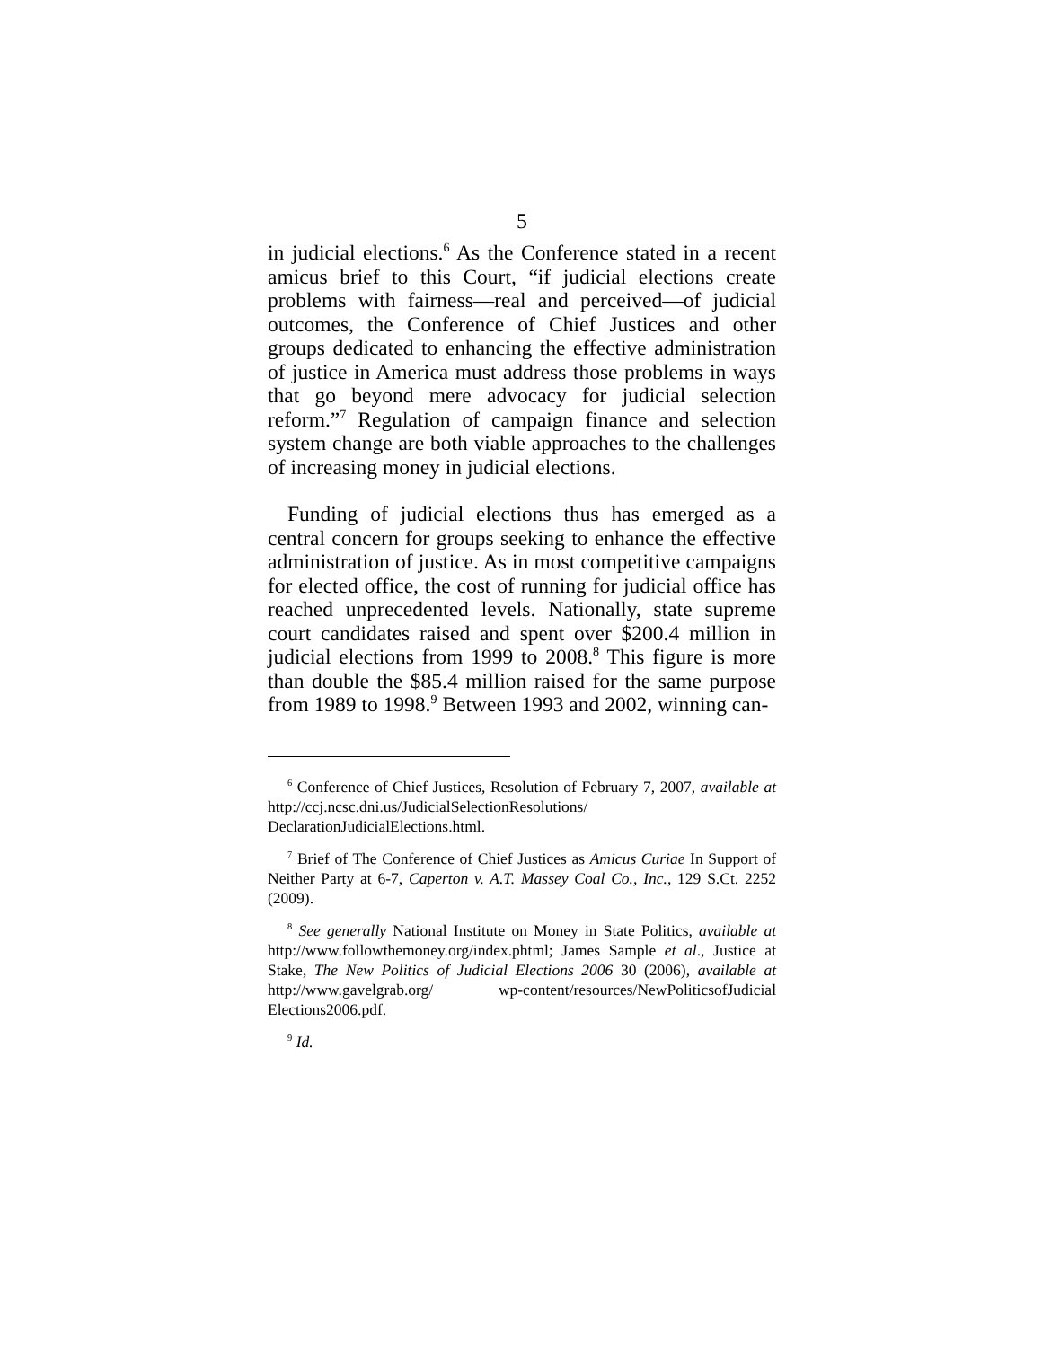5
in judicial elections.<sup>6</sup> As the Conference stated in a recent amicus brief to this Court, “if judicial elections create problems with fairness—real and perceived—of judicial outcomes, the Conference of Chief Justices and other groups dedicated to enhancing the effective administration of justice in America must address those problems in ways that go beyond mere advocacy for judicial selection reform.”<sup>7</sup> Regulation of campaign finance and selection system change are both viable approaches to the challenges of increasing money in judicial elections.
Funding of judicial elections thus has emerged as a central concern for groups seeking to enhance the effective administration of justice. As in most competitive campaigns for elected office, the cost of running for judicial office has reached unprecedented levels. Nationally, state supreme court candidates raised and spent over $200.4 million in judicial elections from 1999 to 2008.<sup>8</sup> This figure is more than double the $85.4 million raised for the same purpose from 1989 to 1998.<sup>9</sup> Between 1993 and 2002, winning can-
<sup>6</sup> Conference of Chief Justices, Resolution of February 7, 2007, available at http://ccj.ncsc.dni.us/JudicialSelectionResolutions/ DeclarationJudicialElections.html.
<sup>7</sup> Brief of The Conference of Chief Justices as Amicus Curiae In Support of Neither Party at 6-7, Caperton v. A.T. Massey Coal Co., Inc., 129 S.Ct. 2252 (2009).
<sup>8</sup> See generally National Institute on Money in State Politics, available at http://www.followthemoney.org/index.phtml; James Sample et al., Justice at Stake, The New Politics of Judicial Elections 2006 30 (2006), available at http://www.gavelgrab.org/ wp-content/resources/NewPoliticsofJudicial Elections2006.pdf.
<sup>9</sup> Id.